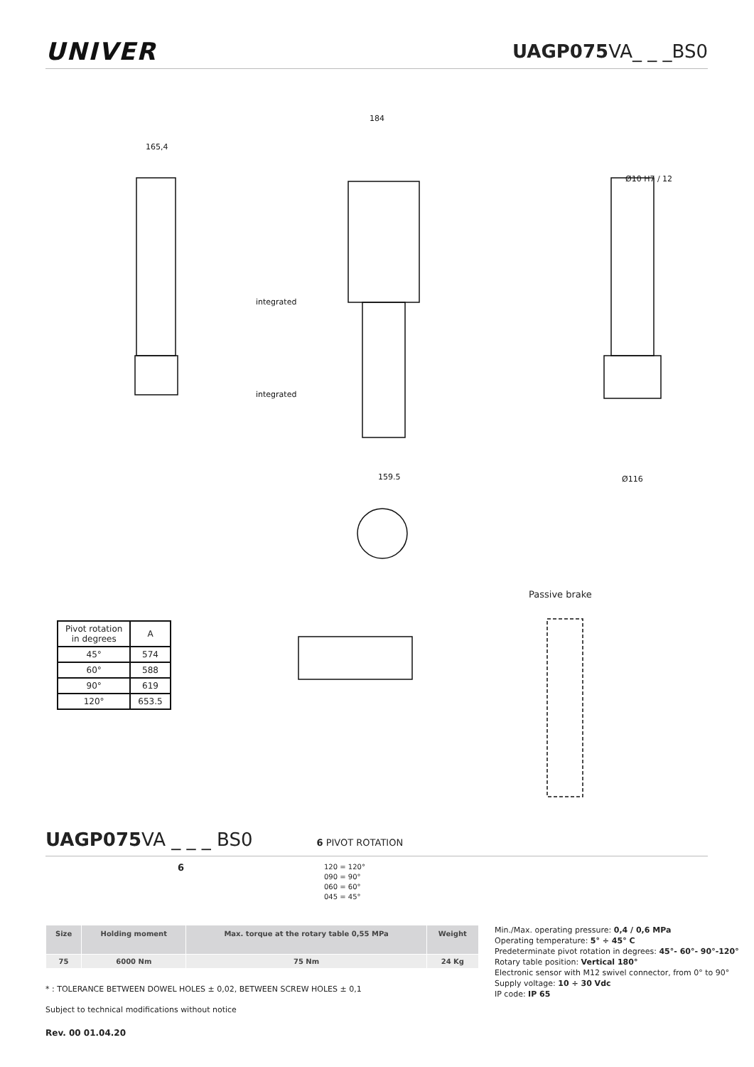UNIVER
UAGP075 VA_ _ _BS0
165,4
184
Ø10 H7 / 12
integrated
integrated
159.5
Ø116
| Pivot rotation in degrees | A |
| --- | --- |
| 45° | 574 |
| 60° | 588 |
| 90° | 619 |
| 120° | 653.5 |
Passive brake
UAGP075 VA _ _ _ BS0 6 PIVOT ROTATION
6
120 = 120°
090 = 90°
060 = 60°
045 = 45°
| Size | Holding moment | Max. torque at the rotary table 0,55 MPa | Weight |
| --- | --- | --- | --- |
| 75 | 6000 Nm | 75 Nm | 24 Kg |
Min./Max. operating pressure: 0,4 / 0,6 MPa
Operating temperature: 5° ÷ 45° C
Predeterminate pivot rotation in degrees: 45°- 60°- 90°-120°
Rotary table position: Vertical 180°
Electronic sensor with M12 swivel connector, from 0° to 90°
Supply voltage: 10 ÷ 30 Vdc
IP code: IP 65
* : TOLERANCE BETWEEN DOWEL HOLES ± 0,02, BETWEEN SCREW HOLES ± 0,1
Subject to technical modifications without notice
Rev. 00 01.04.20